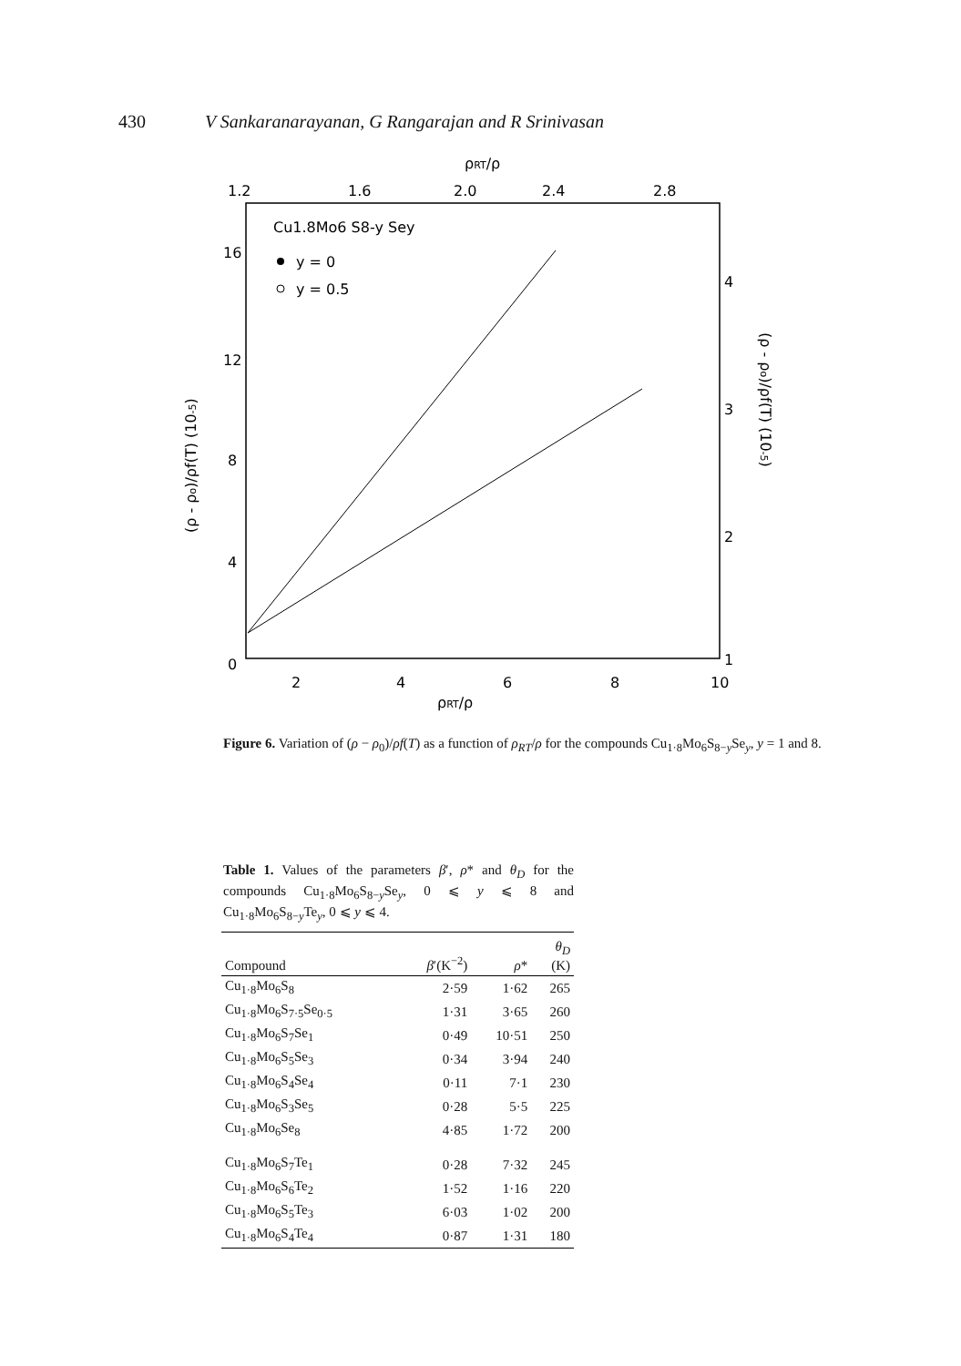430 V Sankaranarayanan, G Rangarajan and R Srinivasan
ρRT/ρ
1.2
1.6
2.0
2.4
2.8
Cu1.8Mo6 S8-y Sey
y = 0
y = 0.5
16
12
8
4
0
2
4
6
8
10
4
3
2
1
ρRT/ρ
(ρ - ρo)/ρf(T) (10-5)
(ρ - ρo)/ρf(T) (10-5)
Figure 6. Variation of (ρ − ρ<sub>0</sub>)/ρf(T) as a function of ρ<sub>RT</sub>/ρ for the compounds Cu<sub>1·8</sub>Mo<sub>6</sub>S<sub>8−y</sub>Se<sub>y</sub>, y = 1 and 8.
Table 1. Values of the parameters β′, ρ* and θ<sub>D</sub> for the compounds Cu<sub>1·8</sub>Mo<sub>6</sub>S<sub>8−y</sub>Se<sub>y</sub>, 0 ⩽ y ⩽ 8 and Cu<sub>1·8</sub>Mo<sub>6</sub>S<sub>8−y</sub>Te<sub>y</sub>, 0 ⩽ y ⩽ 4.
| Compound | β ′(K<sup>−2</sup>) | ρ * | θ<sub>D</sub> (K) |
| --- | --- | --- | --- |
| Cu<sub>1·8</sub>Mo<sub>6</sub>S<sub>8</sub> | 2·59 | 1·62 | 265 |
| Cu<sub>1·8</sub>Mo<sub>6</sub>S<sub>7·5</sub>Se<sub>0·5</sub> | 1·31 | 3·65 | 260 |
| Cu<sub>1·8</sub>Mo<sub>6</sub>S<sub>7</sub>Se<sub>1</sub> | 0·49 | 10·51 | 250 |
| Cu<sub>1·8</sub>Mo<sub>6</sub>S<sub>5</sub>Se<sub>3</sub> | 0·34 | 3·94 | 240 |
| Cu<sub>1·8</sub>Mo<sub>6</sub>S<sub>4</sub>Se<sub>4</sub> | 0·11 | 7·1 | 230 |
| Cu<sub>1·8</sub>Mo<sub>6</sub>S<sub>3</sub>Se<sub>5</sub> | 0·28 | 5·5 | 225 |
| Cu<sub>1·8</sub>Mo<sub>6</sub>Se<sub>8</sub> | 4·85 | 1·72 | 200 |
| Cu<sub>1·8</sub>Mo<sub>6</sub>S<sub>7</sub>Te<sub>1</sub> | 0·28 | 7·32 | 245 |
| Cu<sub>1·8</sub>Mo<sub>6</sub>S<sub>6</sub>Te<sub>2</sub> | 1·52 | 1·16 | 220 |
| Cu<sub>1·8</sub>Mo<sub>6</sub>S<sub>5</sub>Te<sub>3</sub> | 6·03 | 1·02 | 200 |
| Cu<sub>1·8</sub>Mo<sub>6</sub>S<sub>4</sub>Te<sub>4</sub> | 0·87 | 1·31 | 180 |